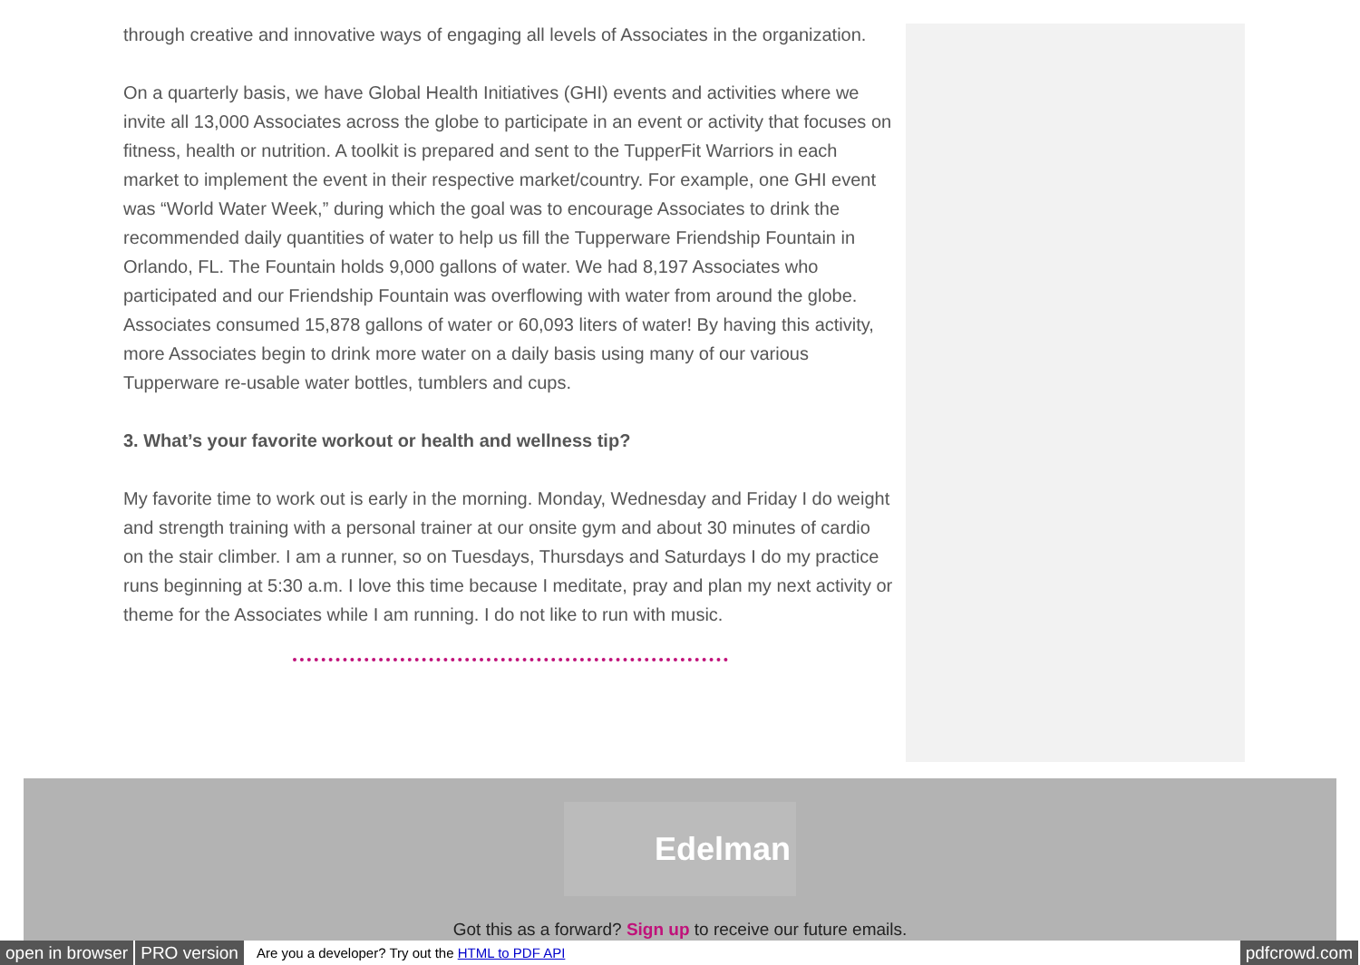through creative and innovative ways of engaging all levels of Associates in the organization.
On a quarterly basis, we have Global Health Initiatives (GHI) events and activities where we invite all 13,000 Associates across the globe to participate in an event or activity that focuses on fitness, health or nutrition. A toolkit is prepared and sent to the TupperFit Warriors in each market to implement the event in their respective market/country. For example, one GHI event was “World Water Week,” during which the goal was to encourage Associates to drink the recommended daily quantities of water to help us fill the Tupperware Friendship Fountain in Orlando, FL. The Fountain holds 9,000 gallons of water. We had 8,197 Associates who participated and our Friendship Fountain was overflowing with water from around the globe. Associates consumed 15,878 gallons of water or 60,093 liters of water! By having this activity, more Associates begin to drink more water on a daily basis using many of our various Tupperware re-usable water bottles, tumblers and cups.
3. What’s your favorite workout or health and wellness tip?
My favorite time to work out is early in the morning. Monday, Wednesday and Friday I do weight and strength training with a personal trainer at our onsite gym and about 30 minutes of cardio on the stair climber. I am a runner, so on Tuesdays, Thursdays and Saturdays I do my practice runs beginning at 5:30 a.m. I love this time because I meditate, pray and plan my next activity or theme for the Associates while I am running. I do not like to run with music.
Edelman
Got this as a forward? Sign up to receive our future emails.
open in browser PRO version Are you a developer? Try out the HTML to PDF API pdfcrowd.com